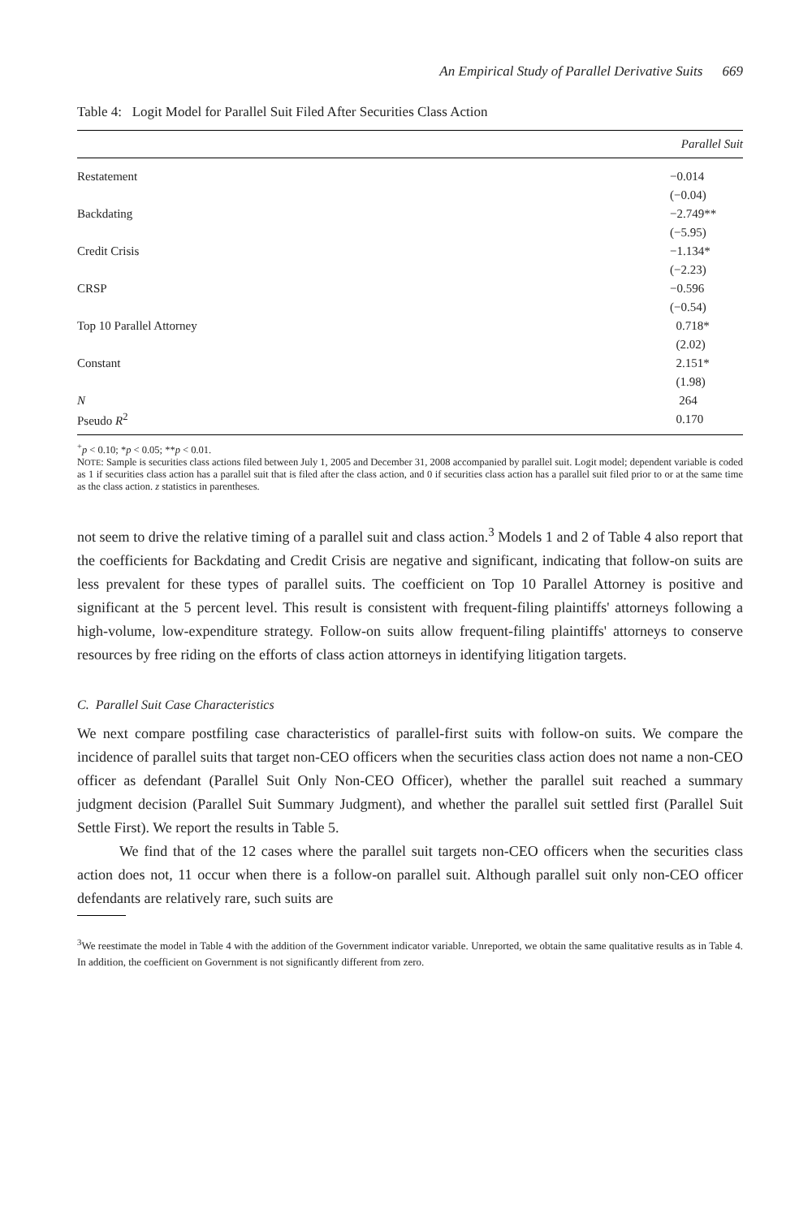An Empirical Study of Parallel Derivative Suits 669
Table 4: Logit Model for Parallel Suit Filed After Securities Class Action
| | Parallel Suit |
| --- | --- |
| Restatement | −0.014 |
| | (−0.04) |
| Backdating | −2.749** |
| | (−5.95) |
| Credit Crisis | −1.134* |
| | (−2.23) |
| CRSP | −0.596 |
| | (−0.54) |
| Top 10 Parallel Attorney | 0.718* |
| | (2.02) |
| Constant | 2.151* |
| | (1.98) |
| N | 264 |
| Pseudo R<sup>2</sup> | 0.170 |
<sup>+</sup>p < 0.10; *p < 0.05; **p < 0.01.
NOTE: Sample is securities class actions filed between July 1, 2005 and December 31, 2008 accompanied by parallel suit. Logit model; dependent variable is coded as 1 if securities class action has a parallel suit that is filed after the class action, and 0 if securities class action has a parallel suit filed prior to or at the same time as the class action. z statistics in parentheses.
not seem to drive the relative timing of a parallel suit and class action.<sup>3</sup> Models 1 and 2 of Table 4 also report that the coefficients for Backdating and Credit Crisis are negative and significant, indicating that follow-on suits are less prevalent for these types of parallel suits. The coefficient on Top 10 Parallel Attorney is positive and significant at the 5 percent level. This result is consistent with frequent-filing plaintiffs' attorneys following a high-volume, low-expenditure strategy. Follow-on suits allow frequent-filing plaintiffs' attorneys to conserve resources by free riding on the efforts of class action attorneys in identifying litigation targets.
C. Parallel Suit Case Characteristics
We next compare postfiling case characteristics of parallel-first suits with follow-on suits. We compare the incidence of parallel suits that target non-CEO officers when the securities class action does not name a non-CEO officer as defendant (Parallel Suit Only Non-CEO Officer), whether the parallel suit reached a summary judgment decision (Parallel Suit Summary Judgment), and whether the parallel suit settled first (Parallel Suit Settle First). We report the results in Table 5.
We find that of the 12 cases where the parallel suit targets non-CEO officers when the securities class action does not, 11 occur when there is a follow-on parallel suit. Although parallel suit only non-CEO officer defendants are relatively rare, such suits are
<sup>3</sup> We reestimate the model in Table 4 with the addition of the Government indicator variable. Unreported, we obtain the same qualitative results as in Table 4. In addition, the coefficient on Government is not significantly different from zero.